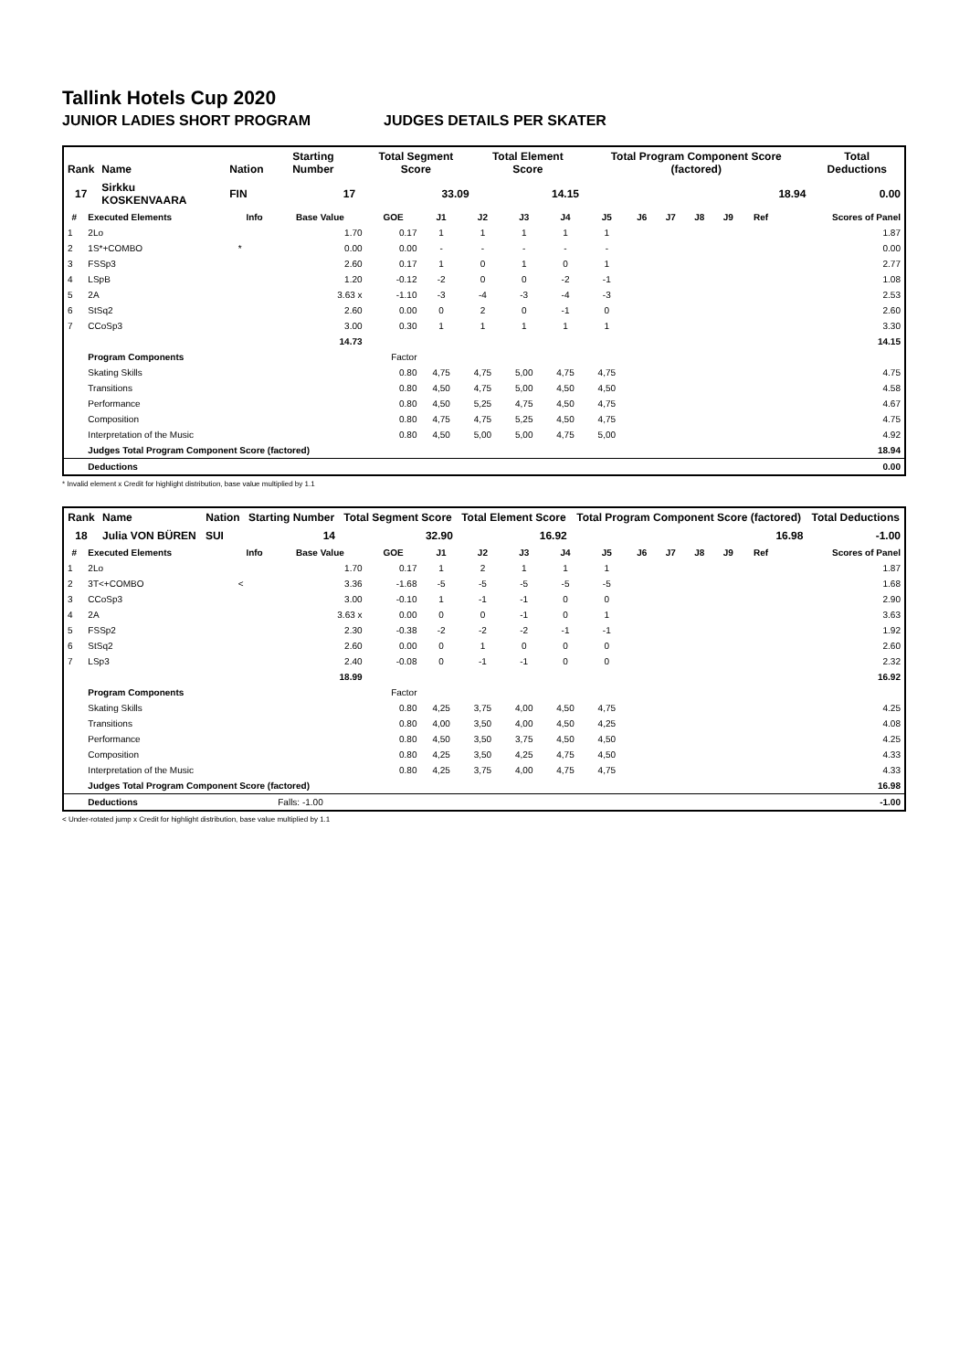Tallink Hotels Cup 2020
JUNIOR LADIES SHORT PROGRAM JUDGES DETAILS PER SKATER
| Rank | Name | Nation | Starting Number | Total Segment Score | Total Element Score | Total Program Component Score (factored) | Total Deductions |
| --- | --- | --- | --- | --- | --- | --- | --- |
| 17 | Sirkku KOSKENVAARA | FIN | 17 | 33.09 | 14.15 | 18.94 | 0.00 |
| # | Executed Elements | Info | Base Value | GOE | J1 | J2 | J3 | J4 | J5 | J6 | J7 | J8 | J9 | Ref | Scores of Panel |
| --- | --- | --- | --- | --- | --- | --- | --- | --- | --- | --- | --- | --- | --- | --- | --- |
| 1 | 2Lo | | 1.70 | 0.17 | 1 | 1 | 1 | 1 | 1 | | | | | | 1.87 |
| 2 | 1S*+COMBO | * | 0.00 | 0.00 | - | - | - | - | - | | | | | | 0.00 |
| 3 | FSSp3 | | 2.60 | 0.17 | 1 | 0 | 1 | 0 | 1 | | | | | | 2.77 |
| 4 | LSpB | | 1.20 | -0.12 | -2 | 0 | 0 | -2 | -1 | | | | | | 1.08 |
| 5 | 2A | | 3.63 x | -1.10 | -3 | -4 | -3 | -4 | -3 | | | | | | 2.53 |
| 6 | StSq2 | | 2.60 | 0.00 | 0 | 2 | 0 | -1 | 0 | | | | | | 2.60 |
| 7 | CCoSp3 | | 3.00 | 0.30 | 1 | 1 | 1 | 1 | 1 | | | | | | 3.30 |
| | | | 14.73 | | | | | | | | | | | | 14.15 |
| | Program Components | | | Factor | | | | | | | | | | | |
| | Skating Skills | | | 0.80 | 4,75 | 4,75 | 5,00 | 4,75 | 4,75 | | | | | | 4.75 |
| | Transitions | | | 0.80 | 4,50 | 4,75 | 5,00 | 4,50 | 4,50 | | | | | | 4.58 |
| | Performance | | | 0.80 | 4,50 | 5,25 | 4,75 | 4,50 | 4,75 | | | | | | 4.67 |
| | Composition | | | 0.80 | 4,75 | 4,75 | 5,25 | 4,50 | 4,75 | | | | | | 4.75 |
| | Interpretation of the Music | | | 0.80 | 4,50 | 5,00 | 5,00 | 4,75 | 5,00 | | | | | | 4.92 |
| | Judges Total Program Component Score (factored) | | | | | | | | | | | | | | 18.94 |
| | Deductions | | | | | | | | | | | | | | 0.00 |
* Invalid element x Credit for highlight distribution, base value multiplied by 1.1
| Rank | Name | Nation | Starting Number | Total Segment Score | Total Element Score | Total Program Component Score (factored) | Total Deductions |
| --- | --- | --- | --- | --- | --- | --- | --- |
| 18 | Julia VON BÜREN | SUI | 14 | 32.90 | 16.92 | 16.98 | -1.00 |
| # | Executed Elements | Info | Base Value | GOE | J1 | J2 | J3 | J4 | J5 | J6 | J7 | J8 | J9 | Ref | Scores of Panel |
| --- | --- | --- | --- | --- | --- | --- | --- | --- | --- | --- | --- | --- | --- | --- | --- |
| 1 | 2Lo | | 1.70 | 0.17 | 1 | 2 | 1 | 1 | 1 | | | | | | 1.87 |
| 2 | 3T<+COMBO | < | 3.36 | -1.68 | -5 | -5 | -5 | -5 | -5 | | | | | | 1.68 |
| 3 | CCoSp3 | | 3.00 | -0.10 | 1 | -1 | -1 | 0 | 0 | | | | | | 2.90 |
| 4 | 2A | | 3.63 x | 0.00 | 0 | 0 | -1 | 0 | 1 | | | | | | 3.63 |
| 5 | FSSp2 | | 2.30 | -0.38 | -2 | -2 | -2 | -1 | -1 | | | | | | 1.92 |
| 6 | StSq2 | | 2.60 | 0.00 | 0 | 1 | 0 | 0 | 0 | | | | | | 2.60 |
| 7 | LSp3 | | 2.40 | -0.08 | 0 | -1 | -1 | 0 | 0 | | | | | | 2.32 |
| | | | 18.99 | | | | | | | | | | | | 16.92 |
| | Program Components | | | Factor | | | | | | | | | | | |
| | Skating Skills | | | 0.80 | 4,25 | 3,75 | 4,00 | 4,50 | 4,75 | | | | | | 4.25 |
| | Transitions | | | 0.80 | 4,00 | 3,50 | 4,00 | 4,50 | 4,25 | | | | | | 4.08 |
| | Performance | | | 0.80 | 4,50 | 3,50 | 3,75 | 4,50 | 4,50 | | | | | | 4.25 |
| | Composition | | | 0.80 | 4,25 | 3,50 | 4,25 | 4,75 | 4,50 | | | | | | 4.33 |
| | Interpretation of the Music | | | 0.80 | 4,25 | 3,75 | 4,00 | 4,75 | 4,75 | | | | | | 4.33 |
| | Judges Total Program Component Score (factored) | | | | | | | | | | | | | | 16.98 |
| | Deductions | | Falls: -1.00 | | | | | | | | | | | | -1.00 |
< Under-rotated jump x Credit for highlight distribution, base value multiplied by 1.1